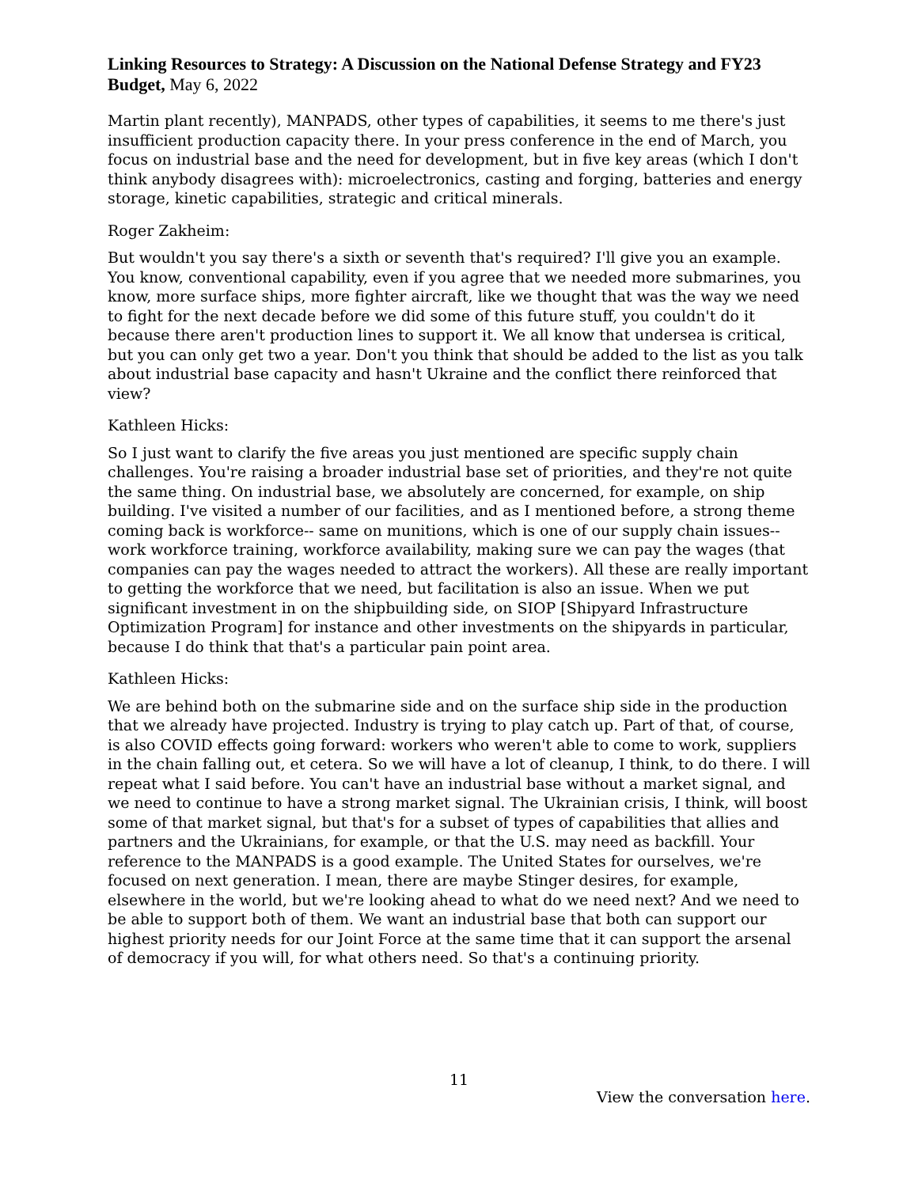Linking Resources to Strategy: A Discussion on the National Defense Strategy and FY23 Budget, May 6, 2022
Martin plant recently), MANPADS, other types of capabilities, it seems to me there's just insufficient production capacity there. In your press conference in the end of March, you focus on industrial base and the need for development, but in five key areas (which I don't think anybody disagrees with): microelectronics, casting and forging, batteries and energy storage, kinetic capabilities, strategic and critical minerals.
Roger Zakheim:
But wouldn't you say there's a sixth or seventh that's required? I'll give you an example. You know, conventional capability, even if you agree that we needed more submarines, you know, more surface ships, more fighter aircraft, like we thought that was the way we need to fight for the next decade before we did some of this future stuff, you couldn't do it because there aren't production lines to support it. We all know that undersea is critical, but you can only get two a year. Don't you think that should be added to the list as you talk about industrial base capacity and hasn't Ukraine and the conflict there reinforced that view?
Kathleen Hicks:
So I just want to clarify the five areas you just mentioned are specific supply chain challenges. You're raising a broader industrial base set of priorities, and they're not quite the same thing. On industrial base, we absolutely are concerned, for example, on ship building. I've visited a number of our facilities, and as I mentioned before, a strong theme coming back is workforce-- same on munitions, which is one of our supply chain issues-- work workforce training, workforce availability, making sure we can pay the wages (that companies can pay the wages needed to attract the workers). All these are really important to getting the workforce that we need, but facilitation is also an issue. When we put significant investment in on the shipbuilding side, on SIOP [Shipyard Infrastructure Optimization Program] for instance and other investments on the shipyards in particular, because I do think that that's a particular pain point area.
Kathleen Hicks:
We are behind both on the submarine side and on the surface ship side in the production that we already have projected. Industry is trying to play catch up. Part of that, of course, is also COVID effects going forward: workers who weren't able to come to work, suppliers in the chain falling out, et cetera. So we will have a lot of cleanup, I think, to do there. I will repeat what I said before. You can't have an industrial base without a market signal, and we need to continue to have a strong market signal. The Ukrainian crisis, I think, will boost some of that market signal, but that's for a subset of types of capabilities that allies and partners and the Ukrainians, for example, or that the U.S. may need as backfill. Your reference to the MANPADS is a good example. The United States for ourselves, we're focused on next generation. I mean, there are maybe Stinger desires, for example, elsewhere in the world, but we're looking ahead to what do we need next? And we need to be able to support both of them. We want an industrial base that both can support our highest priority needs for our Joint Force at the same time that it can support the arsenal of democracy if you will, for what others need. So that's a continuing priority.
11
View the conversation here.